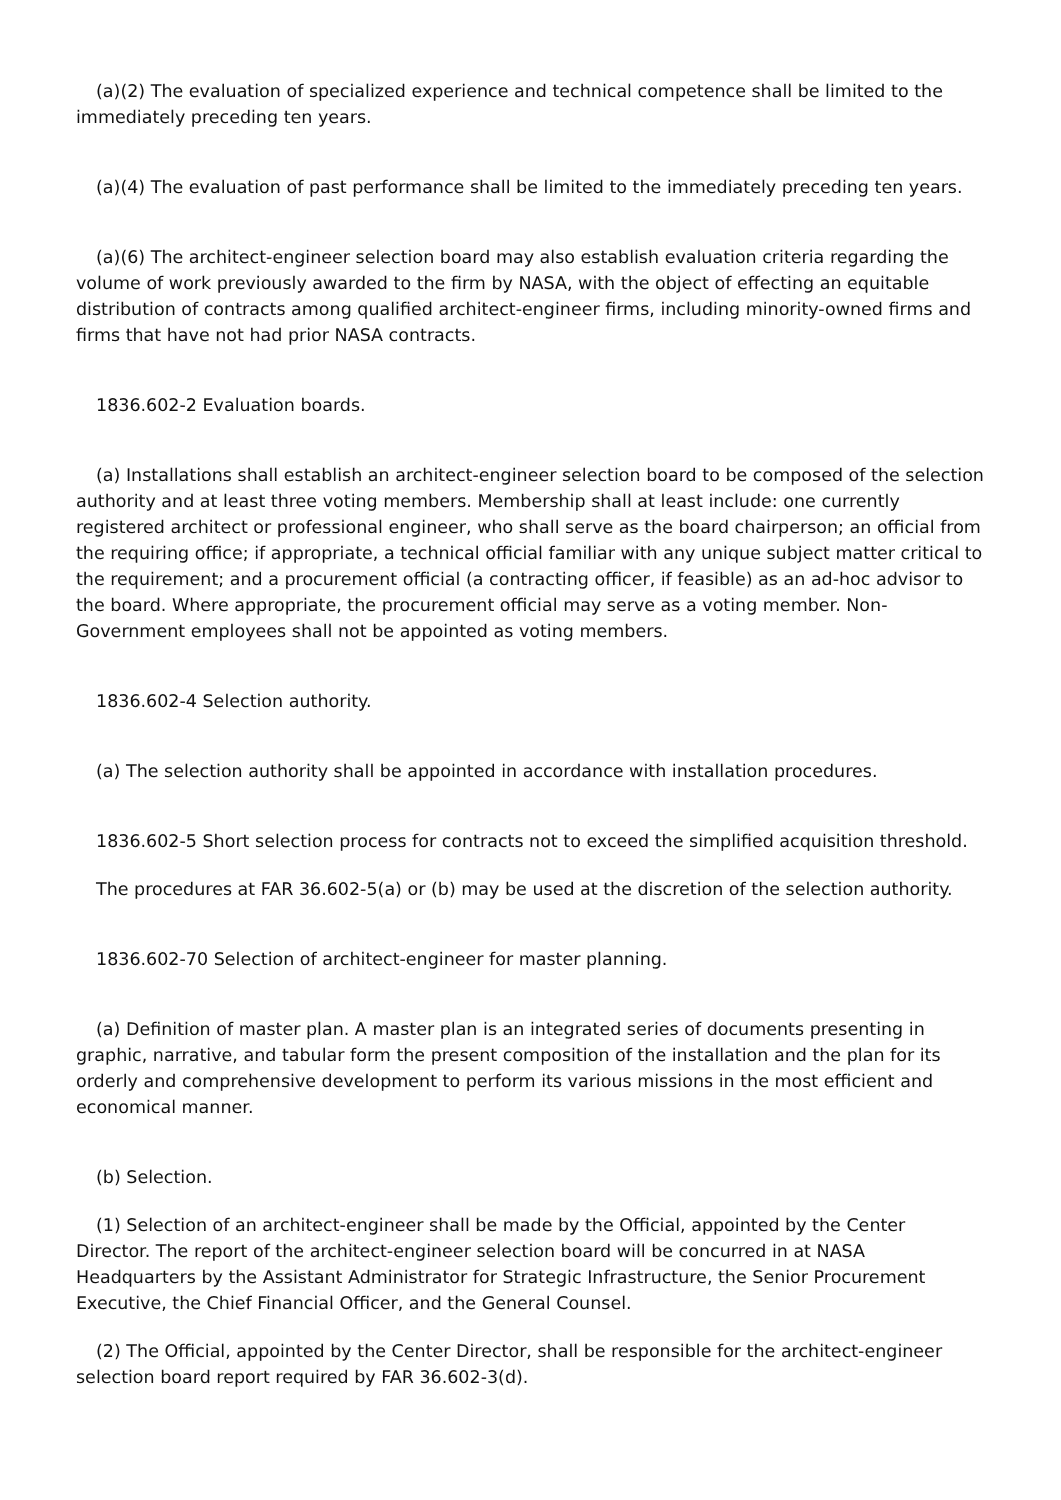(a)(2) The evaluation of specialized experience and technical competence shall be limited to the immediately preceding ten years.
(a)(4) The evaluation of past performance shall be limited to the immediately preceding ten years.
(a)(6) The architect-engineer selection board may also establish evaluation criteria regarding the volume of work previously awarded to the firm by NASA, with the object of effecting an equitable distribution of contracts among qualified architect-engineer firms, including minority-owned firms and firms that have not had prior NASA contracts.
1836.602-2 Evaluation boards.
(a) Installations shall establish an architect-engineer selection board to be composed of the selection authority and at least three voting members. Membership shall at least include: one currently registered architect or professional engineer, who shall serve as the board chairperson; an official from the requiring office; if appropriate, a technical official familiar with any unique subject matter critical to the requirement; and a procurement official (a contracting officer, if feasible) as an ad-hoc advisor to the board. Where appropriate, the procurement official may serve as a voting member. Non-Government employees shall not be appointed as voting members.
1836.602-4 Selection authority.
(a) The selection authority shall be appointed in accordance with installation procedures.
1836.602-5 Short selection process for contracts not to exceed the simplified acquisition threshold.
The procedures at FAR 36.602-5(a) or (b) may be used at the discretion of the selection authority.
1836.602-70 Selection of architect-engineer for master planning.
(a) Definition of master plan. A master plan is an integrated series of documents presenting in graphic, narrative, and tabular form the present composition of the installation and the plan for its orderly and comprehensive development to perform its various missions in the most efficient and economical manner.
(b) Selection.
(1) Selection of an architect-engineer shall be made by the Official, appointed by the Center Director. The report of the architect-engineer selection board will be concurred in at NASA Headquarters by the Assistant Administrator for Strategic Infrastructure, the Senior Procurement Executive, the Chief Financial Officer, and the General Counsel.
(2) The Official, appointed by the Center Director, shall be responsible for the architect-engineer selection board report required by FAR 36.602-3(d).